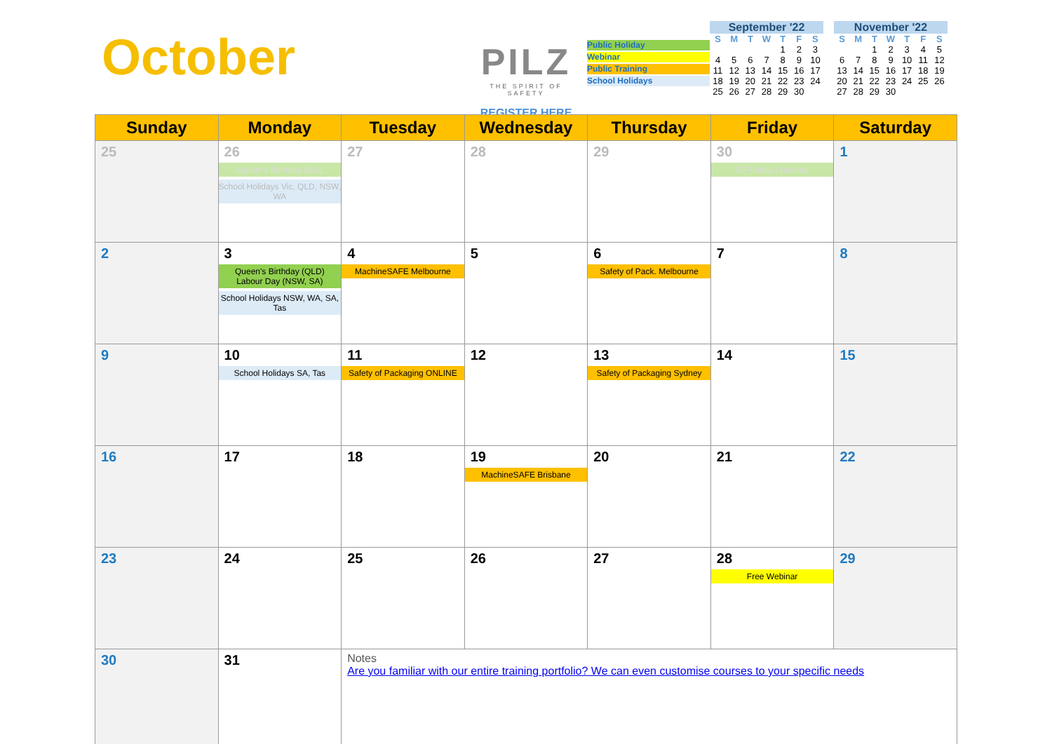October
PILZ
THE SPIRIT OF SAFETY
REGISTER HERE
Public Holiday
Webinar
Public Training
School Holidays
September '22
| S | M | T | W | T | F | S |
| --- | --- | --- | --- | --- | --- | --- |
| | | | | 1 | 2 | 3 |
| 4 | 5 | 6 | 7 | 8 | 9 | 10 |
| 11 | 12 | 13 | 14 | 15 | 16 | 17 |
| 18 | 19 | 20 | 21 | 22 | 23 | 24 |
| 25 | 26 | 27 | 28 | 29 | 30 | |
November '22
| S | M | T | W | T | F | S |
| --- | --- | --- | --- | --- | --- | --- |
| | | 1 | 2 | 3 | 4 | 5 |
| 6 | 7 | 8 | 9 | 10 | 11 | 12 |
| 13 | 14 | 15 | 16 | 17 | 18 | 19 |
| 20 | 21 | 22 | 23 | 24 | 25 | 26 |
| 27 | 28 | 29 | 30 | | | |
| Sunday | Monday | Tuesday | Wednesday | Thursday | Friday | Saturday |
| --- | --- | --- | --- | --- | --- | --- |
| 25 | 26 Queen's Birthday (WA) School Holidays Vic, QLD, NSW, WA | 27 | 28 | 29 | 30 GF Friday (Victoria) | 1 |
| 2 | 3 Queen's Birthday (QLD) Labour Day (NSW, SA) School Holidays NSW, WA, SA, Tas | 4 MachineSAFE Melbourne | 5 | 6 Safety of Pack. Melbourne | 7 | 8 |
| 9 | 10 School Holidays SA, Tas | 11 Safety of Packaging ONLINE | 12 | 13 Safety of Packaging Sydney | 14 | 15 |
| 16 | 17 | 18 | 19 MachineSAFE Brisbane | 20 | 21 | 22 |
| 23 | 24 | 25 | 26 | 27 | 28 Free Webinar | 29 |
| 30 | 31 | Notes Are you familiar with our entire training portfolio? We can even customise courses to your specific needs | | | | |